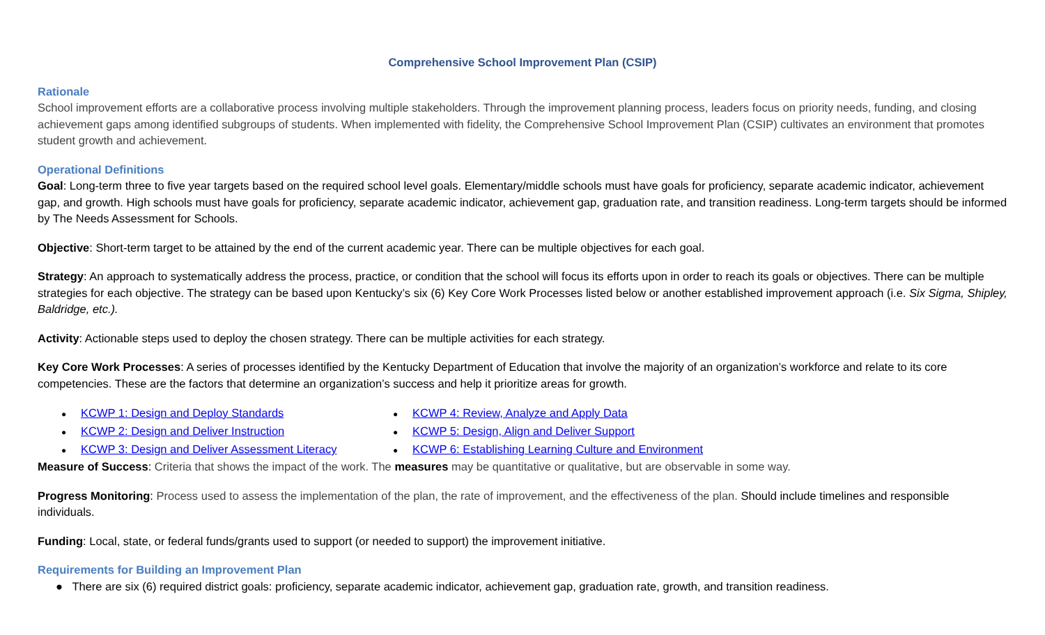Comprehensive School Improvement Plan (CSIP)
Rationale
School improvement efforts are a collaborative process involving multiple stakeholders. Through the improvement planning process, leaders focus on priority needs, funding, and closing achievement gaps among identified subgroups of students. When implemented with fidelity, the Comprehensive School Improvement Plan (CSIP) cultivates an environment that promotes student growth and achievement.
Operational Definitions
Goal: Long-term three to five year targets based on the required school level goals. Elementary/middle schools must have goals for proficiency, separate academic indicator, achievement gap, and growth. High schools must have goals for proficiency, separate academic indicator, achievement gap, graduation rate, and transition readiness. Long-term targets should be informed by The Needs Assessment for Schools.
Objective: Short-term target to be attained by the end of the current academic year. There can be multiple objectives for each goal.
Strategy: An approach to systematically address the process, practice, or condition that the school will focus its efforts upon in order to reach its goals or objectives. There can be multiple strategies for each objective. The strategy can be based upon Kentucky’s six (6) Key Core Work Processes listed below or another established improvement approach (i.e. Six Sigma, Shipley, Baldridge, etc.).
Activity: Actionable steps used to deploy the chosen strategy. There can be multiple activities for each strategy.
Key Core Work Processes: A series of processes identified by the Kentucky Department of Education that involve the majority of an organization’s workforce and relate to its core competencies. These are the factors that determine an organization’s success and help it prioritize areas for growth.
● KCWP 1: Design and Deploy Standards
● KCWP 2: Design and Deliver Instruction
● KCWP 3: Design and Deliver Assessment Literacy
● KCWP 4: Review, Analyze and Apply Data
● KCWP 5: Design, Align and Deliver Support
● KCWP 6: Establishing Learning Culture and Environment
Measure of Success: Criteria that shows the impact of the work. The measures may be quantitative or qualitative, but are observable in some way.
Progress Monitoring: Process used to assess the implementation of the plan, the rate of improvement, and the effectiveness of the plan. Should include timelines and responsible individuals.
Funding: Local, state, or federal funds/grants used to support (or needed to support) the improvement initiative.
Requirements for Building an Improvement Plan
● There are six (6) required district goals: proficiency, separate academic indicator, achievement gap, graduation rate, growth, and transition readiness.